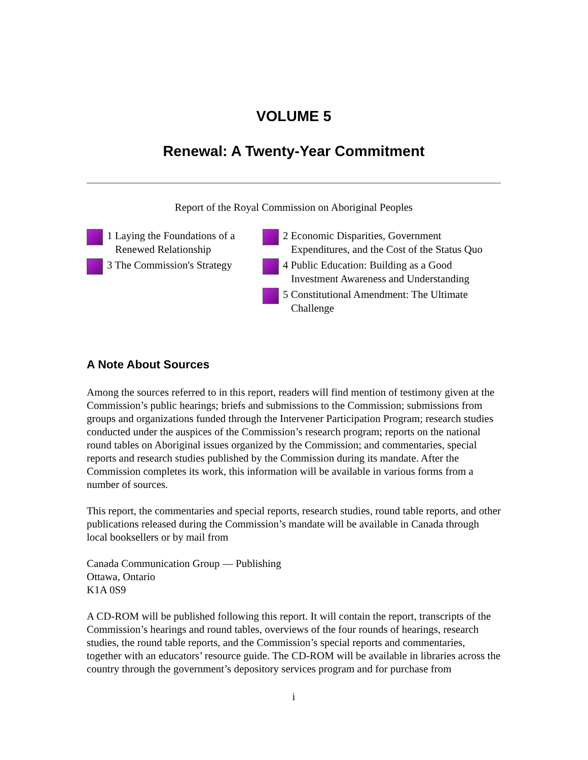VOLUME 5
Renewal: A Twenty-Year Commitment
Report of the Royal Commission on Aboriginal Peoples
1 Laying the Foundations of a Renewed Relationship
3 The Commission's Strategy
2 Economic Disparities, Government Expenditures, and the Cost of the Status Quo
4 Public Education: Building as a Good Investment Awareness and Understanding
5 Constitutional Amendment: The Ultimate Challenge
A Note About Sources
Among the sources referred to in this report, readers will find mention of testimony given at the Commission’s public hearings; briefs and submissions to the Commission; submissions from groups and organizations funded through the Intervener Participation Program; research studies conducted under the auspices of the Commission’s research program; reports on the national round tables on Aboriginal issues organized by the Commission; and commentaries, special reports and research studies published by the Commission during its mandate. After the Commission completes its work, this information will be available in various forms from a number of sources.
This report, the commentaries and special reports, research studies, round table reports, and other publications released during the Commission’s mandate will be available in Canada through local booksellers or by mail from
Canada Communication Group — Publishing
Ottawa, Ontario
K1A 0S9
A CD-ROM will be published following this report. It will contain the report, transcripts of the Commission’s hearings and round tables, overviews of the four rounds of hearings, research studies, the round table reports, and the Commission’s special reports and commentaries, together with an educators’ resource guide. The CD-ROM will be available in libraries across the country through the government’s depository services program and for purchase from
i